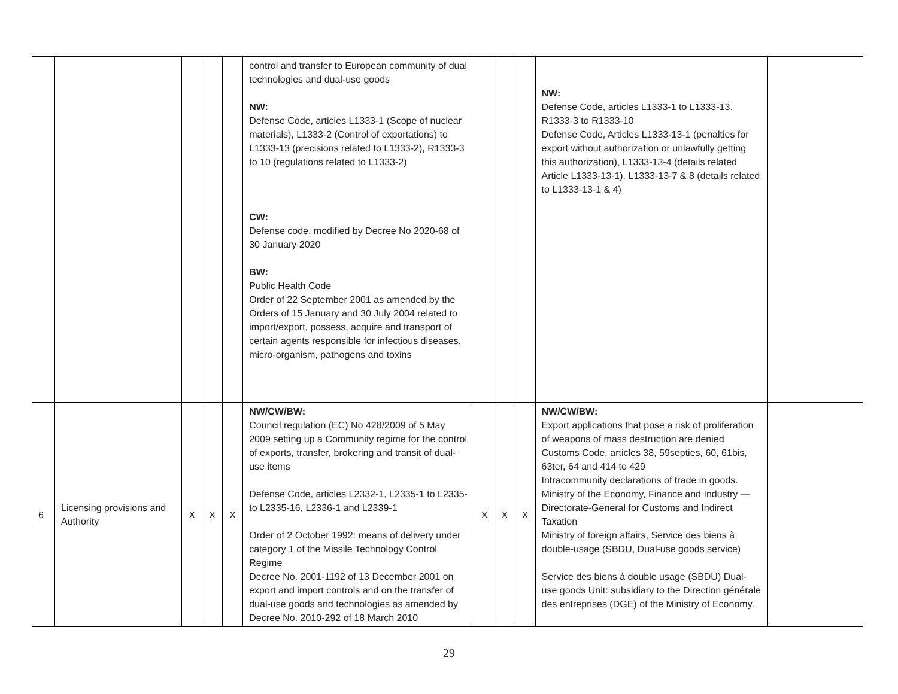| | | | | | control and transfer to European community of dual technologies and dual-use goods NW: Defense Code, articles L1333-1 (Scope of nuclear materials), L1333-2 (Control of exportations) to L1333-13 (precisions related to L1333-2), R1333-3 to 10 (regulations related to L1333-2) CW: Defense code, modified by Decree No 2020-68 of 30 January 2020 BW: Public Health Code Order of 22 September 2001 as amended by the Orders of 15 January and 30 July 2004 related to import/export, possess, acquire and transport of certain agents responsible for infectious diseases, micro-organism, pathogens and toxins | | | | NW: Defense Code, articles L1333-1 to L1333-13. R1333-3 to R1333-10 Defense Code, Articles L1333-13-1 (penalties for export without authorization or unlawfully getting this authorization), L1333-13-4 (details related Article L1333-13-1), L1333-13-7 & 8 (details related to L1333-13-1 & 4) | |
| 6 | Licensing provisions and Authority | X | X | X | NW/CW/BW: Council regulation (EC) No 428/2009 of 5 May 2009 setting up a Community regime for the control of exports, transfer, brokering and transit of dual-use items Defense Code, articles L2332-1, L2335-1 to L2335- to L2335-16, L2336-1 and L2339-1 Order of 2 October 1992: means of delivery under category 1 of the Missile Technology Control Regime Decree No. 2001-1192 of 13 December 2001 on export and import controls and on the transfer of dual-use goods and technologies as amended by Decree No. 2010-292 of 18 March 2010 | X | X | X | NW/CW/BW: Export applications that pose a risk of proliferation of weapons of mass destruction are denied Customs Code, articles 38, 59septies, 60, 61bis, 63ter, 64 and 414 to 429 Intracommunity declarations of trade in goods. Ministry of the Economy, Finance and Industry — Directorate-General for Customs and Indirect Taxation Ministry of foreign affairs, Service des biens à double-usage (SBDU, Dual-use goods service) Service des biens à double usage (SBDU) Dual-use goods Unit: subsidiary to the Direction générale des entreprises (DGE) of the Ministry of Economy. | |
29